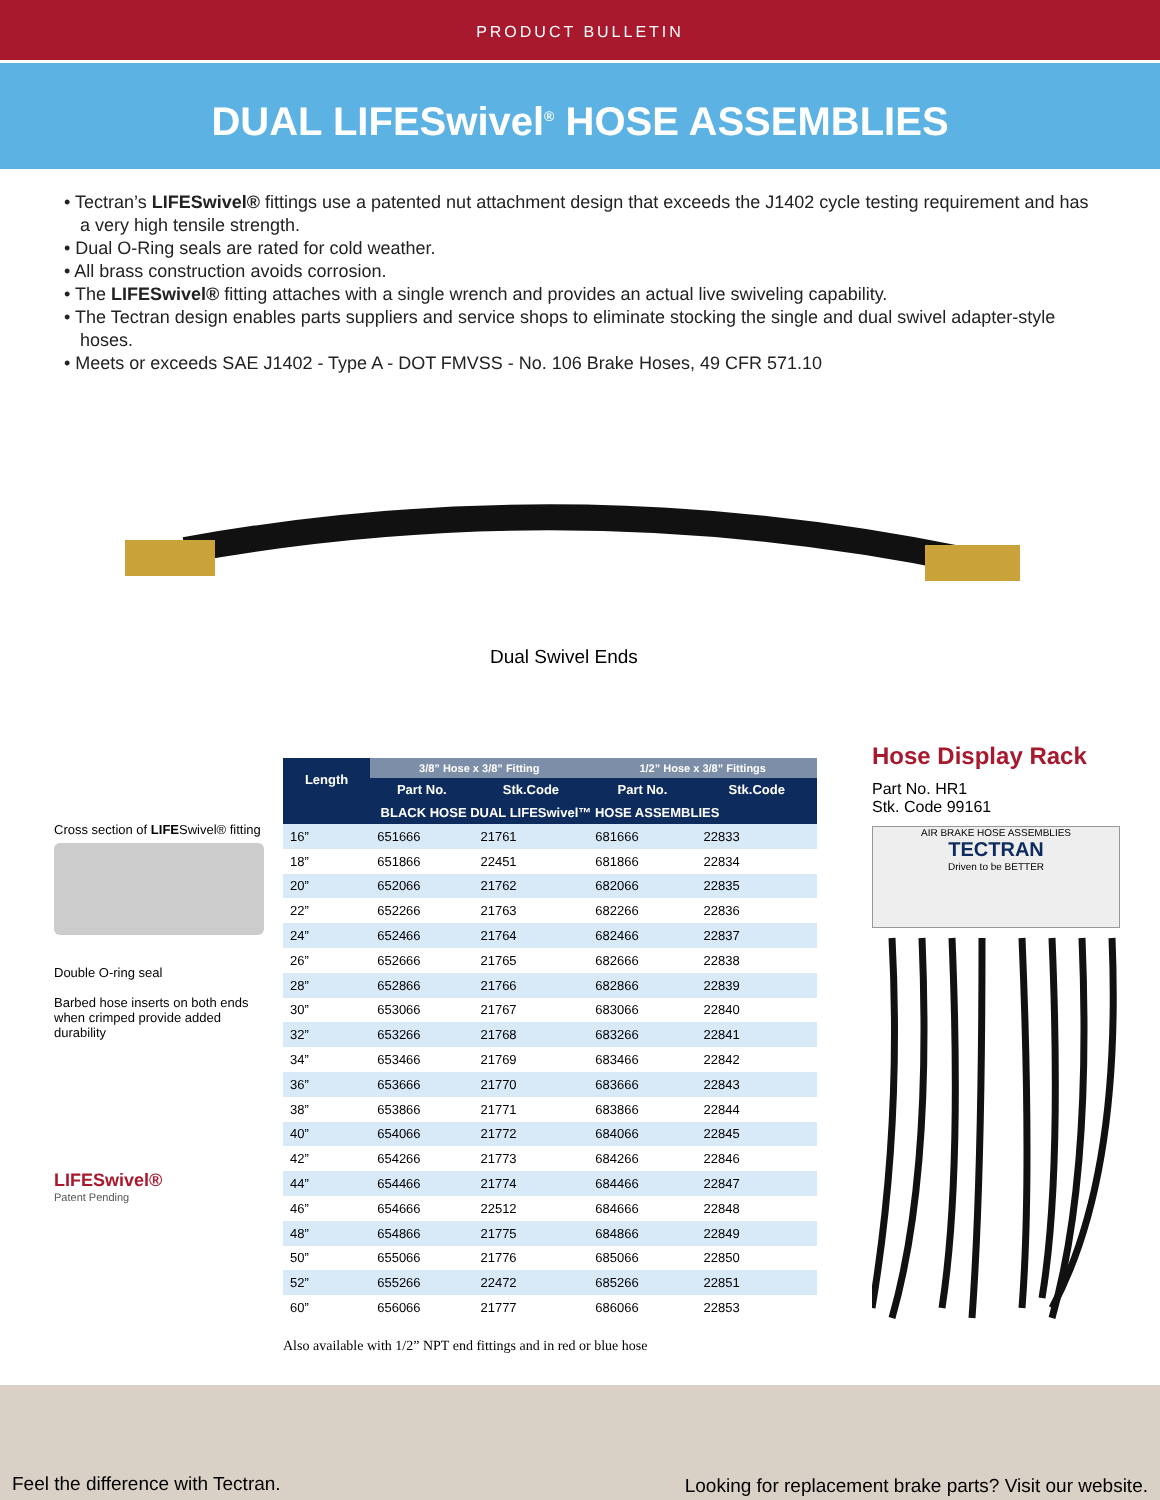PRODUCT BULLETIN
DUAL LIFESwivel<sup>®</sup> HOSE ASSEMBLIES
• Tectran’s LIFESwivel® fittings use a patented nut attachment design that exceeds the J1402 cycle testing requirement and has a very high tensile strength.
• Dual O-Ring seals are rated for cold weather.
• All brass construction avoids corrosion.
• The LIFESwivel® fitting attaches with a single wrench and provides an actual live swiveling capability.
• The Tectran design enables parts suppliers and service shops to eliminate stocking the single and dual swivel adapter-style hoses.
• Meets or exceeds SAE J1402 - Type A - DOT FMVSS - No. 106 Brake Hoses, 49 CFR 571.10
Dual Swivel Ends
Cross section of LIFESwivel® fitting
Double O-ring seal
Barbed hose inserts on both ends when crimped provide added durability
LIFESwivel®
Patent Pending
| Length | 3/8” Hose x 3/8” Fitting | | 1/2” Hose x 3/8” Fittings | |
| --- | --- | --- | --- | --- |
| | Part No. | Stk.Code | Part No. | Stk.Code |
| BLACK HOSE DUAL LIFESwivel™ HOSE ASSEMBLIES | | | | |
| 16” | 651666 | 21761 | 681666 | 22833 |
| 18” | 651866 | 22451 | 681866 | 22834 |
| 20” | 652066 | 21762 | 682066 | 22835 |
| 22” | 652266 | 21763 | 682266 | 22836 |
| 24” | 652466 | 21764 | 682466 | 22837 |
| 26” | 652666 | 21765 | 682666 | 22838 |
| 28” | 652866 | 21766 | 682866 | 22839 |
| 30” | 653066 | 21767 | 683066 | 22840 |
| 32” | 653266 | 21768 | 683266 | 22841 |
| 34” | 653466 | 21769 | 683466 | 22842 |
| 36” | 653666 | 21770 | 683666 | 22843 |
| 38” | 653866 | 21771 | 683866 | 22844 |
| 40” | 654066 | 21772 | 684066 | 22845 |
| 42” | 654266 | 21773 | 684266 | 22846 |
| 44” | 654466 | 21774 | 684466 | 22847 |
| 46” | 654666 | 22512 | 684666 | 22848 |
| 48” | 654866 | 21775 | 684866 | 22849 |
| 50” | 655066 | 21776 | 685066 | 22850 |
| 52” | 655266 | 22472 | 685266 | 22851 |
| 60” | 656066 | 21777 | 686066 | 22853 |
Also available with 1/2” NPT end fittings and in red or blue hose
Hose Display Rack
Part No. HR1
Stk. Code 99161
AIR BRAKE HOSE ASSEMBLIES
TECTRAN
Driven to be BETTER
Feel the difference with Tectran. Looking for replacement brake parts? Visit our website.